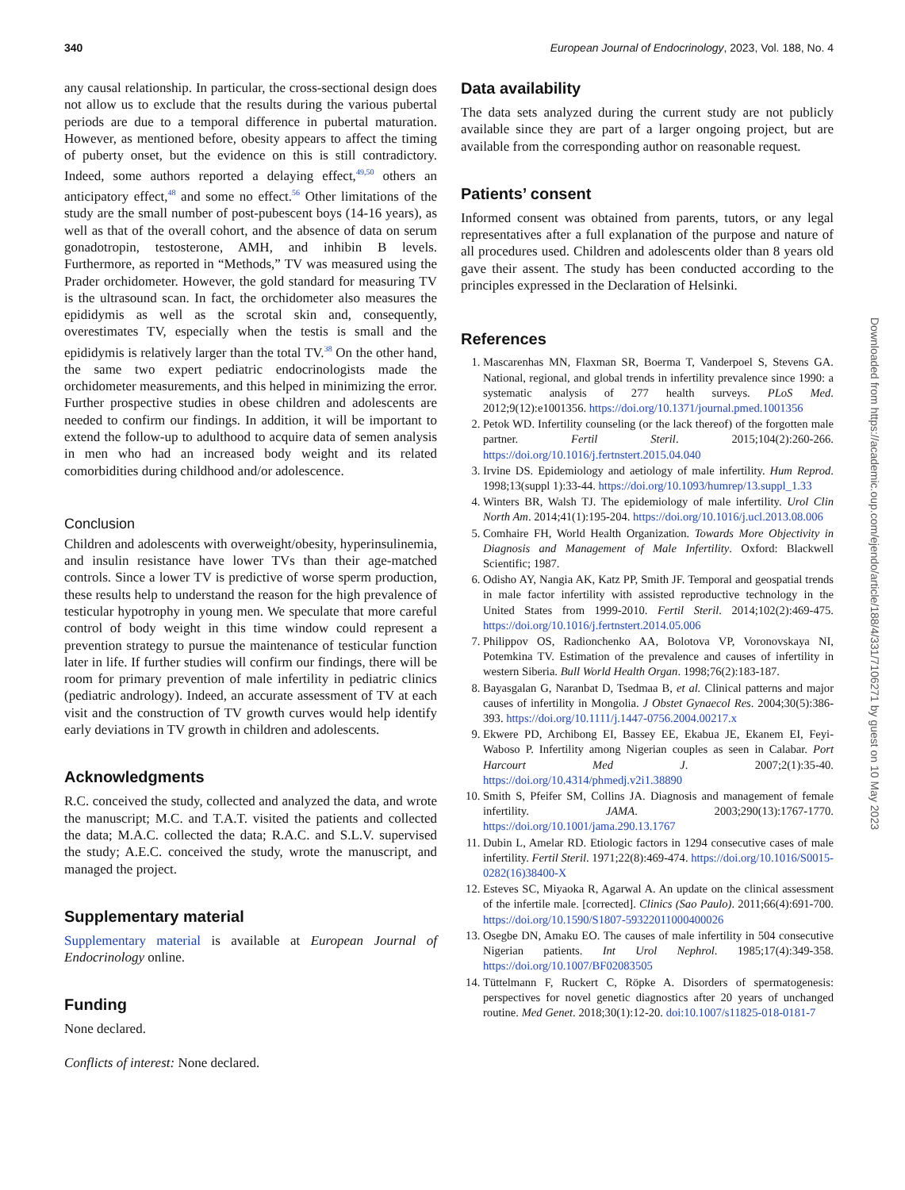340 European Journal of Endocrinology, 2023, Vol. 188, No. 4
any causal relationship. In particular, the cross-sectional design does not allow us to exclude that the results during the various pubertal periods are due to a temporal difference in pubertal maturation. However, as mentioned before, obesity appears to affect the timing of puberty onset, but the evidence on this is still contradictory. Indeed, some authors reported a delaying effect,<sup>49,50</sup> others an anticipatory effect,<sup>48</sup> and some no effect.<sup>56</sup> Other limitations of the study are the small number of post-pubescent boys (14-16 years), as well as that of the overall cohort, and the absence of data on serum gonadotropin, testosterone, AMH, and inhibin B levels. Furthermore, as reported in “Methods,” TV was measured using the Prader orchidometer. However, the gold standard for measuring TV is the ultrasound scan. In fact, the orchidometer also measures the epididymis as well as the scrotal skin and, consequently, overestimates TV, especially when the testis is small and the epididymis is relatively larger than the total TV.<sup>38</sup> On the other hand, the same two expert pediatric endocrinologists made the orchidometer measurements, and this helped in minimizing the error. Further prospective studies in obese children and adolescents are needed to confirm our findings. In addition, it will be important to extend the follow-up to adulthood to acquire data of semen analysis in men who had an increased body weight and its related comorbidities during childhood and/or adolescence.
Conclusion
Children and adolescents with overweight/obesity, hyperinsulinemia, and insulin resistance have lower TVs than their age-matched controls. Since a lower TV is predictive of worse sperm production, these results help to understand the reason for the high prevalence of testicular hypotrophy in young men. We speculate that more careful control of body weight in this time window could represent a prevention strategy to pursue the maintenance of testicular function later in life. If further studies will confirm our findings, there will be room for primary prevention of male infertility in pediatric clinics (pediatric andrology). Indeed, an accurate assessment of TV at each visit and the construction of TV growth curves would help identify early deviations in TV growth in children and adolescents.
Acknowledgments
R.C. conceived the study, collected and analyzed the data, and wrote the manuscript; M.C. and T.A.T. visited the patients and collected the data; M.A.C. collected the data; R.A.C. and S.L.V. supervised the study; A.E.C. conceived the study, wrote the manuscript, and managed the project.
Supplementary material
Supplementary material is available at European Journal of Endocrinology online.
Funding
None declared.
Conflicts of interest: None declared.
Data availability
The data sets analyzed during the current study are not publicly available since they are part of a larger ongoing project, but are available from the corresponding author on reasonable request.
Patients’ consent
Informed consent was obtained from parents, tutors, or any legal representatives after a full explanation of the purpose and nature of all procedures used. Children and adolescents older than 8 years old gave their assent. The study has been conducted according to the principles expressed in the Declaration of Helsinki.
References
1. Mascarenhas MN, Flaxman SR, Boerma T, Vanderpoel S, Stevens GA. National, regional, and global trends in infertility prevalence since 1990: a systematic analysis of 277 health surveys. PLoS Med. 2012;9(12):e1001356. https://doi.org/10.1371/journal.pmed.1001356
2. Petok WD. Infertility counseling (or the lack thereof) of the forgotten male partner. Fertil Steril. 2015;104(2):260-266. https://doi.org/10.1016/j.fertnstert.2015.04.040
3. Irvine DS. Epidemiology and aetiology of male infertility. Hum Reprod. 1998;13(suppl 1):33-44. https://doi.org/10.1093/humrep/13.suppl_1.33
4. Winters BR, Walsh TJ. The epidemiology of male infertility. Urol Clin North Am. 2014;41(1):195-204. https://doi.org/10.1016/j.ucl.2013.08.006
5. Comhaire FH, World Health Organization. Towards More Objectivity in Diagnosis and Management of Male Infertility. Oxford: Blackwell Scientific; 1987.
6. Odisho AY, Nangia AK, Katz PP, Smith JF. Temporal and geospatial trends in male factor infertility with assisted reproductive technology in the United States from 1999-2010. Fertil Steril. 2014;102(2):469-475. https://doi.org/10.1016/j.fertnstert.2014.05.006
7. Philippov OS, Radionchenko AA, Bolotova VP, Voronovskaya NI, Potemkina TV. Estimation of the prevalence and causes of infertility in western Siberia. Bull World Health Organ. 1998;76(2):183-187.
8. Bayasgalan G, Naranbat D, Tsedmaa B, et al. Clinical patterns and major causes of infertility in Mongolia. J Obstet Gynaecol Res. 2004;30(5):386-393. https://doi.org/10.1111/j.1447-0756.2004.00217.x
9. Ekwere PD, Archibong EI, Bassey EE, Ekabua JE, Ekanem EI, Feyi-Waboso P. Infertility among Nigerian couples as seen in Calabar. Port Harcourt Med J. 2007;2(1):35-40. https://doi.org/10.4314/phmedj.v2i1.38890
10. Smith S, Pfeifer SM, Collins JA. Diagnosis and management of female infertility. JAMA. 2003;290(13):1767-1770. https://doi.org/10.1001/jama.290.13.1767
11. Dubin L, Amelar RD. Etiologic factors in 1294 consecutive cases of male infertility. Fertil Steril. 1971;22(8):469-474. https://doi.org/10.1016/S0015-0282(16)38400-X
12. Esteves SC, Miyaoka R, Agarwal A. An update on the clinical assessment of the infertile male. [corrected]. Clinics (Sao Paulo). 2011;66(4):691-700. https://doi.org/10.1590/S1807-59322011000400026
13. Osegbe DN, Amaku EO. The causes of male infertility in 504 consecutive Nigerian patients. Int Urol Nephrol. 1985;17(4):349-358. https://doi.org/10.1007/BF02083505
14. Tüttelmann F, Ruckert C, Röpke A. Disorders of spermatogenesis: perspectives for novel genetic diagnostics after 20 years of unchanged routine. Med Genet. 2018;30(1):12-20. doi:10.1007/s11825-018-0181-7
Downloaded from https://academic.oup.com/ejendo/article/188/4/331/7106271 by guest on 10 May 2023